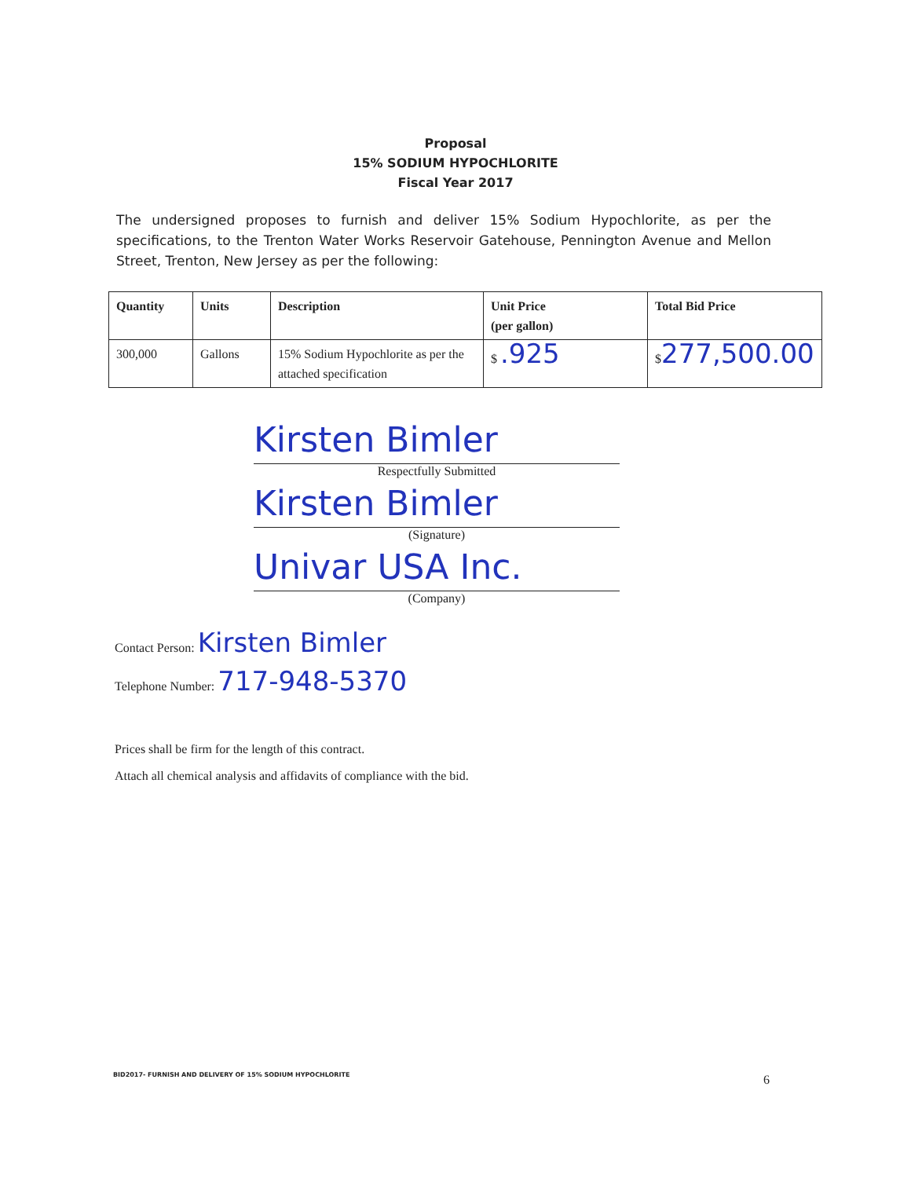Proposal
15% SODIUM HYPOCHLORITE
Fiscal Year 2017
The undersigned proposes to furnish and deliver 15% Sodium Hypochlorite, as per the specifications, to the Trenton Water Works Reservoir Gatehouse, Pennington Avenue and Mellon Street, Trenton, New Jersey as per the following:
| Quantity | Units | Description | Unit Price (per gallon) | Total Bid Price |
| --- | --- | --- | --- | --- |
| 300,000 | Gallons | 15% Sodium Hypochlorite as per the attached specification | $ .925 | $ 277,500.00 |
Kirsten Bimler
Respectfully Submitted
Kirsten Bimler
(Signature)
Univar USA Inc.
(Company)
Contact Person: Kirsten Bimler
Telephone Number: 717-948-5370
Prices shall be firm for the length of this contract.
Attach all chemical analysis and affidavits of compliance with the bid.
BID2017- FURNISH AND DELIVERY OF 15% SODIUM HYPOCHLORITE
6